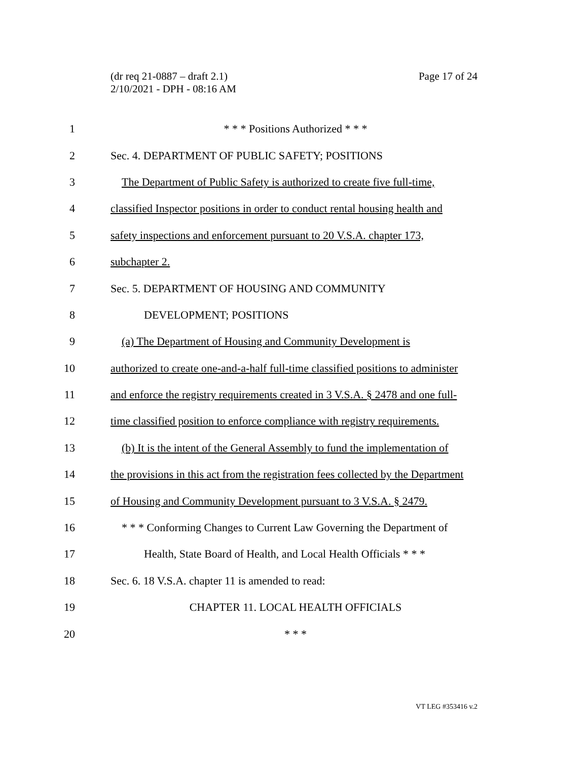Page 17 of 24 (dr req 21-0887 – draft 2.1)
2/10/2021 - DPH - 08:16 AM
1 * * * Positions Authorized * * *
2 Sec. 4. DEPARTMENT OF PUBLIC SAFETY; POSITIONS
3 The Department of Public Safety is authorized to create five full-time,
4 classified Inspector positions in order to conduct rental housing health and
5 safety inspections and enforcement pursuant to 20 V.S.A. chapter 173,
6 subchapter 2.
7 Sec. 5. DEPARTMENT OF HOUSING AND COMMUNITY
8 DEVELOPMENT; POSITIONS
9 (a) The Department of Housing and Community Development is
10 authorized to create one-and-a-half full-time classified positions to administer
11 and enforce the registry requirements created in 3 V.S.A. § 2478 and one full-
12 time classified position to enforce compliance with registry requirements.
13 (b) It is the intent of the General Assembly to fund the implementation of
14 the provisions in this act from the registration fees collected by the Department
15 of Housing and Community Development pursuant to 3 V.S.A. § 2479.
16 * * * Conforming Changes to Current Law Governing the Department of
17 Health, State Board of Health, and Local Health Officials * * *
18 Sec. 6. 18 V.S.A. chapter 11 is amended to read:
19 CHAPTER 11. LOCAL HEALTH OFFICIALS
20 * * *
VT LEG #353416 v.2